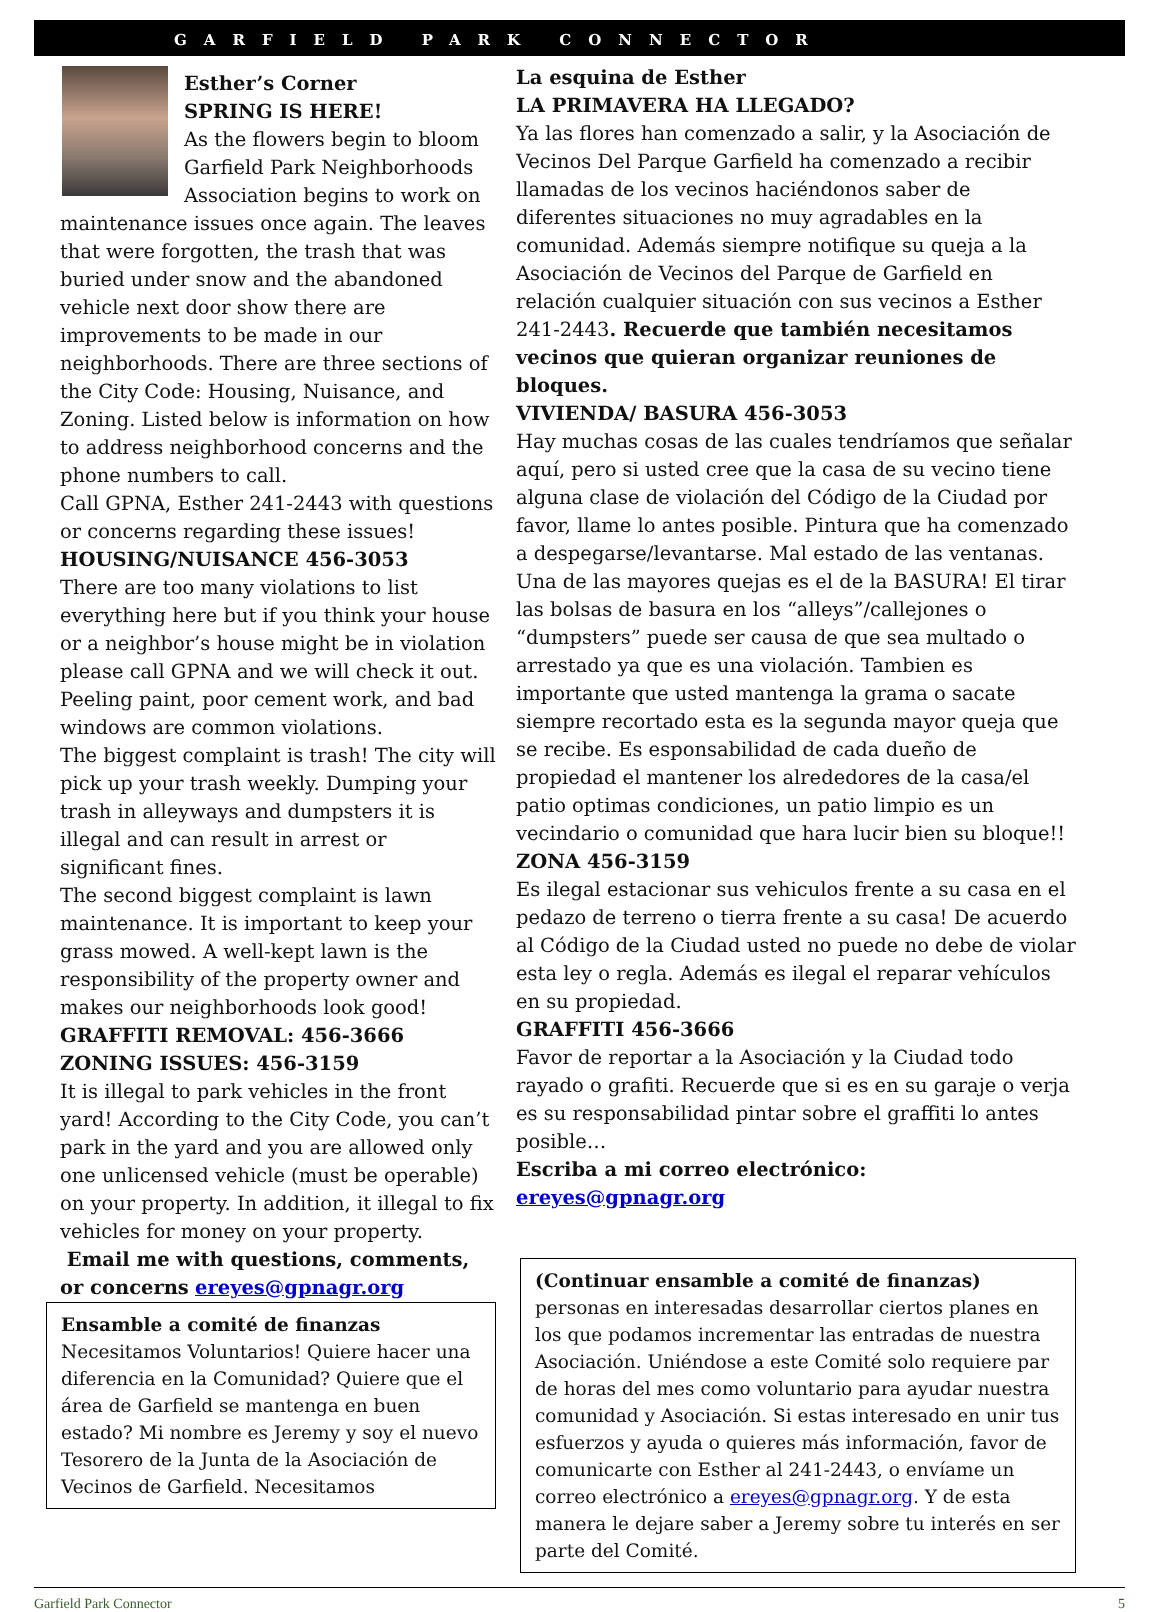GARFIELD PARK CONNECTOR
Esther’s Corner
SPRING IS HERE!
As the flowers begin to bloom Garfield Park Neighborhoods Association begins to work on maintenance issues once again. The leaves that were forgotten, the trash that was buried under snow and the abandoned vehicle next door show there are improvements to be made in our neighborhoods. There are three sections of the City Code: Housing, Nuisance, and Zoning. Listed below is information on how to address neighborhood concerns and the phone numbers to call.
Call GPNA, Esther 241-2443 with questions or concerns regarding these issues!
HOUSING/NUISANCE 456-3053
There are too many violations to list everything here but if you think your house or a neighbor’s house might be in violation please call GPNA and we will check it out. Peeling paint, poor cement work, and bad windows are common violations.
The biggest complaint is trash! The city will pick up your trash weekly. Dumping your trash in alleyways and dumpsters it is illegal and can result in arrest or significant fines.
The second biggest complaint is lawn maintenance. It is important to keep your grass mowed. A well-kept lawn is the responsibility of the property owner and makes our neighborhoods look good!
GRAFFITI REMOVAL: 456-3666
ZONING ISSUES: 456-3159
It is illegal to park vehicles in the front yard! According to the City Code, you can’t park in the yard and you are allowed only one unlicensed vehicle (must be operable) on your property. In addition, it illegal to fix vehicles for money on your property.
Email me with questions, comments, or concerns ereyes@gpnagr.org
Ensamble a comité de finanzas
Necesitamos Voluntarios! Quiere hacer una diferencia en la Comunidad? Quiere que el área de Garfield se mantenga en buen estado? Mi nombre es Jeremy y soy el nuevo Tesorero de la Junta de la Asociación de Vecinos de Garfield. Necesitamos
La esquina de Esther
LA PRIMAVERA HA LLEGADO?
Ya las flores han comenzado a salir, y la Asociación de Vecinos Del Parque Garfield ha comenzado a recibir llamadas de los vecinos haciéndonos saber de diferentes situaciones no muy agradables en la comunidad. Además siempre notifique su queja a la Asociación de Vecinos del Parque de Garfield en relación cualquier situación con sus vecinos a Esther 241-2443. Recuerde que también necesitamos vecinos que quieran organizar reuniones de bloques.
VIVIENDA/ BASURA 456-3053
Hay muchas cosas de las cuales tendríamos que señalar aquí, pero si usted cree que la casa de su vecino tiene alguna clase de violación del Código de la Ciudad por favor, llame lo antes posible. Pintura que ha comenzado a despegarse/levantarse. Mal estado de las ventanas. Una de las mayores quejas es el de la BASURA! El tirar las bolsas de basura en los “alleys”/callejones o “dumpsters” puede ser causa de que sea multado o arrestado ya que es una violación. Tambien es importante que usted mantenga la grama o sacate siempre recortado esta es la segunda mayor queja que se recibe. Es esponsabilidad de cada dueño de propiedad el mantener los alrededores de la casa/el patio optimas condiciones, un patio limpio es un vecindario o comunidad que hara lucir bien su bloque!!
ZONA 456-3159
Es ilegal estacionar sus vehiculos frente a su casa en el pedazo de terreno o tierra frente a su casa! De acuerdo al Código de la Ciudad usted no puede no debe de violar esta ley o regla. Además es ilegal el reparar vehículos en su propiedad.
GRAFFITI 456-3666
Favor de reportar a la Asociación y la Ciudad todo rayado o grafiti. Recuerde que si es en su garaje o verja es su responsabilidad pintar sobre el graffiti lo antes posible…
Escriba a mi correo electrónico: ereyes@gpnagr.org
(Continuar ensamble a comité de finanzas)
personas en interesadas desarrollar ciertos planes en los que podamos incrementar las entradas de nuestra Asociación. Uniéndose a este Comité solo requiere par de horas del mes como voluntario para ayudar nuestra comunidad y Asociación. Si estas interesado en unir tus esfuerzos y ayuda o quieres más información, favor de comunicarte con Esther al 241-2443, o envíame un correo electrónico a ereyes@gpnagr.org. Y de esta manera le dejare saber a Jeremy sobre tu interés en ser parte del Comité.
Garfield Park Connector 5